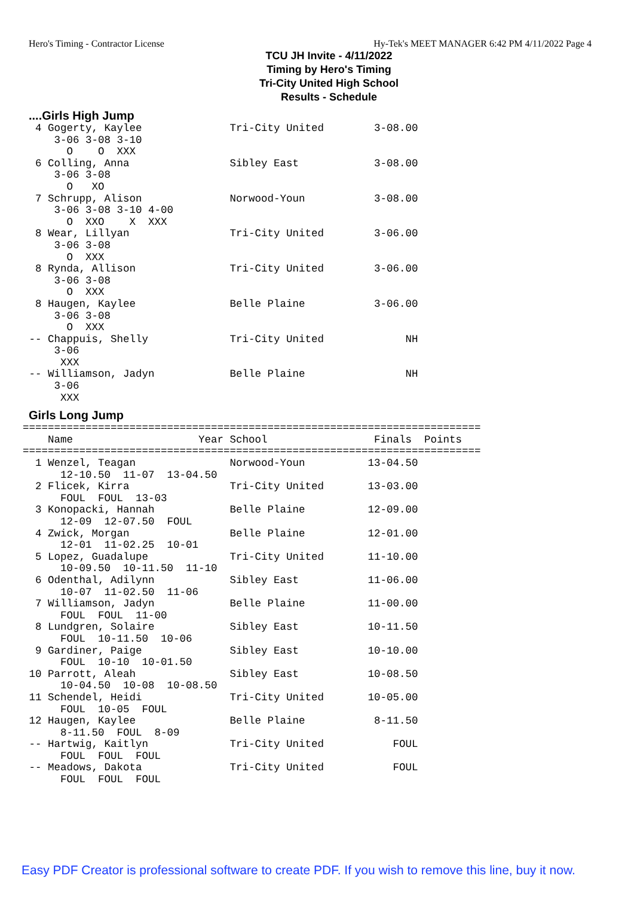Hero's Timing - Contractor License Hy-Tek's MEET MANAGER 6:42 PM 4/11/2022 Page 4
TCU JH Invite - 4/11/2022
Timing by Hero's Timing
Tri-City United High School
Results - Schedule
....Girls High Jump
  4 Gogerty, Kaylee              Tri-City United        3-08.00
     3-06 3-08 3-10
       O    O  XXX
  6 Colling, Anna                Sibley East            3-08.00
     3-06 3-08
       O   XO
  7 Schrupp, Alison              Norwood-Youn           3-08.00
     3-06 3-08 3-10 4-00
       O  XXO    X  XXX
  8 Wear, Lillyan                Tri-City United        3-06.00
     3-06 3-08
       O  XXX
  8 Rynda, Allison               Tri-City United        3-06.00
     3-06 3-08
       O  XXX
  8 Haugen, Kaylee               Belle Plaine           3-06.00
     3-06 3-08
       O  XXX
 -- Chappuis, Shelly             Tri-City United             NH
     3-06
      XXX
 -- Williamson, Jadyn            Belle Plaine                NH
     3-06
      XXX
Girls Long Jump
| Name | Year | School | Finals | Points |
| --- | --- | --- | --- | --- |
=========================================================================
    Name                    Year School                 Finals  Points
=========================================================================
  1 Wenzel, Teagan               Norwood-Youn          13-04.50
      12-10.50  11-07  13-04.50
  2 Flicek, Kirra                Tri-City United       13-03.00
      FOUL  FOUL  13-03
  3 Konopacki, Hannah            Belle Plaine          12-09.00
      12-09  12-07.50  FOUL
  4 Zwick, Morgan                Belle Plaine          12-01.00
      12-01  11-02.25  10-01
  5 Lopez, Guadalupe             Tri-City United       11-10.00
      10-09.50  10-11.50  11-10
  6 Odenthal, Adilynn            Sibley East           11-06.00
      10-07  11-02.50  11-06
  7 Williamson, Jadyn            Belle Plaine          11-00.00
      FOUL  FOUL  11-00
  8 Lundgren, Solaire            Sibley East           10-11.50
      FOUL  10-11.50  10-06
  9 Gardiner, Paige              Sibley East           10-10.00
      FOUL  10-10  10-01.50
 10 Parrott, Aleah               Sibley East           10-08.50
      10-04.50  10-08  10-08.50
 11 Schendel, Heidi              Tri-City United       10-05.00
      FOUL  10-05  FOUL
 12 Haugen, Kaylee               Belle Plaine           8-11.50
      8-11.50  FOUL  8-09
 -- Hartwig, Kaitlyn             Tri-City United           FOUL
      FOUL  FOUL  FOUL
 -- Meadows, Dakota              Tri-City United           FOUL
      FOUL  FOUL  FOUL
Easy PDF Creator is professional software to create PDF. If you wish to remove this line, buy it now.